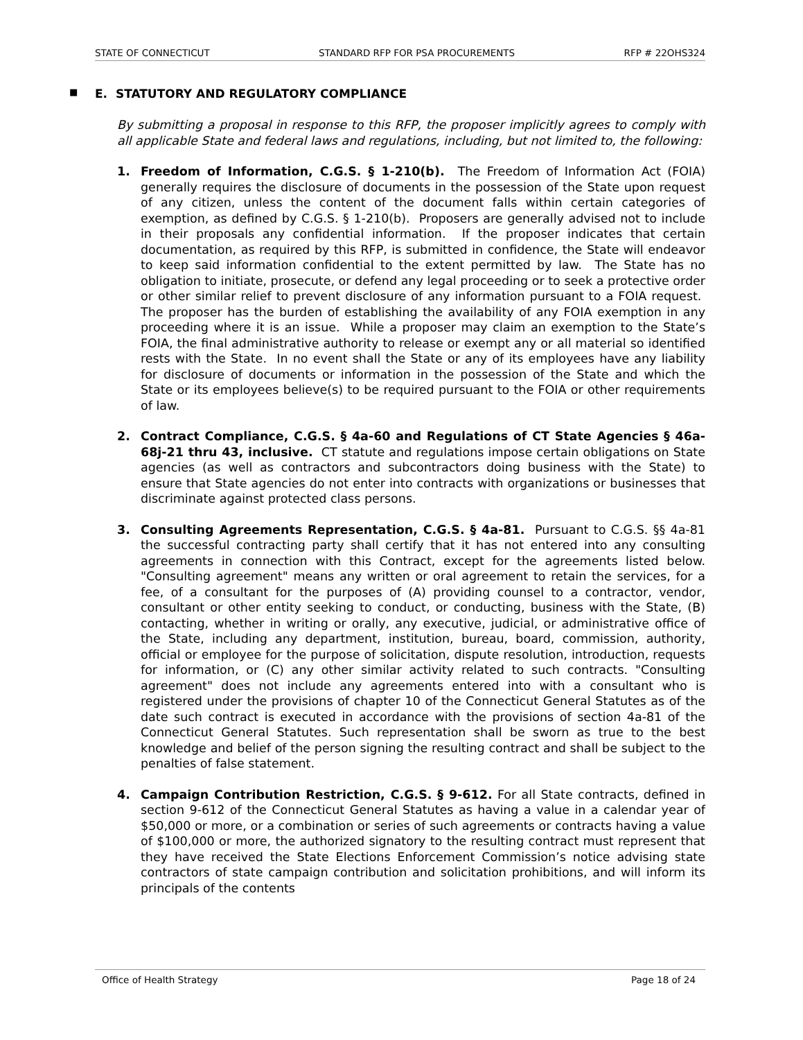STATE OF CONNECTICUT STANDARD RFP FOR PSA PROCUREMENTS RFP # 22OHS324
■ E. STATUTORY AND REGULATORY COMPLIANCE
By submitting a proposal in response to this RFP, the proposer implicitly agrees to comply with all applicable State and federal laws and regulations, including, but not limited to, the following:
1. Freedom of Information, C.G.S. § 1-210(b). The Freedom of Information Act (FOIA) generally requires the disclosure of documents in the possession of the State upon request of any citizen, unless the content of the document falls within certain categories of exemption, as defined by C.G.S. § 1-210(b). Proposers are generally advised not to include in their proposals any confidential information. If the proposer indicates that certain documentation, as required by this RFP, is submitted in confidence, the State will endeavor to keep said information confidential to the extent permitted by law. The State has no obligation to initiate, prosecute, or defend any legal proceeding or to seek a protective order or other similar relief to prevent disclosure of any information pursuant to a FOIA request. The proposer has the burden of establishing the availability of any FOIA exemption in any proceeding where it is an issue. While a proposer may claim an exemption to the State’s FOIA, the final administrative authority to release or exempt any or all material so identified rests with the State. In no event shall the State or any of its employees have any liability for disclosure of documents or information in the possession of the State and which the State or its employees believe(s) to be required pursuant to the FOIA or other requirements of law.
2. Contract Compliance, C.G.S. § 4a-60 and Regulations of CT State Agencies § 46a-68j-21 thru 43, inclusive. CT statute and regulations impose certain obligations on State agencies (as well as contractors and subcontractors doing business with the State) to ensure that State agencies do not enter into contracts with organizations or businesses that discriminate against protected class persons.
3. Consulting Agreements Representation, C.G.S. § 4a-81. Pursuant to C.G.S. §§ 4a-81 the successful contracting party shall certify that it has not entered into any consulting agreements in connection with this Contract, except for the agreements listed below. "Consulting agreement" means any written or oral agreement to retain the services, for a fee, of a consultant for the purposes of (A) providing counsel to a contractor, vendor, consultant or other entity seeking to conduct, or conducting, business with the State, (B) contacting, whether in writing or orally, any executive, judicial, or administrative office of the State, including any department, institution, bureau, board, commission, authority, official or employee for the purpose of solicitation, dispute resolution, introduction, requests for information, or (C) any other similar activity related to such contracts. "Consulting agreement" does not include any agreements entered into with a consultant who is registered under the provisions of chapter 10 of the Connecticut General Statutes as of the date such contract is executed in accordance with the provisions of section 4a-81 of the Connecticut General Statutes. Such representation shall be sworn as true to the best knowledge and belief of the person signing the resulting contract and shall be subject to the penalties of false statement.
4. Campaign Contribution Restriction, C.G.S. § 9-612. For all State contracts, defined in section 9-612 of the Connecticut General Statutes as having a value in a calendar year of $50,000 or more, or a combination or series of such agreements or contracts having a value of $100,000 or more, the authorized signatory to the resulting contract must represent that they have received the State Elections Enforcement Commission’s notice advising state contractors of state campaign contribution and solicitation prohibitions, and will inform its principals of the contents
Office of Health Strategy Page 18 of 24